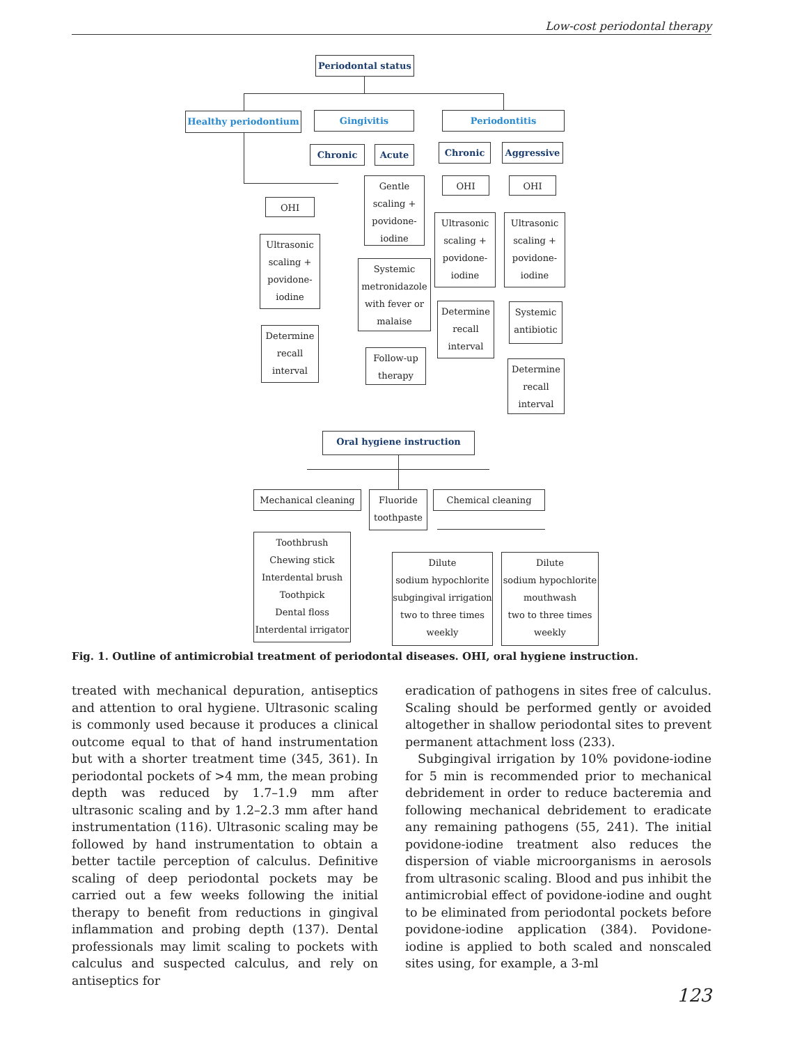Low-cost periodontal therapy
Periodontal status
Healthy periodontium Gingivitis Periodontitis
Chronic Acute Chronic Aggressive
OHI
OHI OHI
Ultrasonic
scaling +
povidone-
iodine
Gentle
scaling +
povidone-
iodine
Ultrasonic
scaling +
povidone-
iodine
Ultrasonic
scaling +
povidone-
iodine
Systemic
metronidazole
with fever or
malaise
Determine
recall
interval
Follow-up
therapy
Determine
recall
interval
Systemic
antibiotic
Determine
recall
interval
Oral hygiene instruction
Mechanical cleaning
Fluoride
toothpaste
Chemical cleaning
Toothbrush
Chewing stick
Interdental brush
Toothpick
Dental floss
Interdental irrigator
Dilute
sodium hypochlorite
subgingival irrigation
two to three times
weekly
Dilute
sodium hypochlorite
mouthwash
two to three times
weekly
Fig. 1. Outline of antimicrobial treatment of periodontal diseases. OHI, oral hygiene instruction.
treated with mechanical depuration, antiseptics and attention to oral hygiene. Ultrasonic scaling is commonly used because it produces a clinical outcome equal to that of hand instrumentation but with a shorter treatment time (345, 361). In periodontal pockets of >4 mm, the mean probing depth was reduced by 1.7–1.9 mm after ultrasonic scaling and by 1.2–2.3 mm after hand instrumentation (116). Ultrasonic scaling may be followed by hand instrumentation to obtain a better tactile perception of calculus. Definitive scaling of deep periodontal pockets may be carried out a few weeks following the initial therapy to benefit from reductions in gingival inflammation and probing depth (137). Dental professionals may limit scaling to pockets with calculus and suspected calculus, and rely on antiseptics for
eradication of pathogens in sites free of calculus. Scaling should be performed gently or avoided altogether in shallow periodontal sites to prevent permanent attachment loss (233).
Subgingival irrigation by 10% povidone-iodine for 5 min is recommended prior to mechanical debridement in order to reduce bacteremia and following mechanical debridement to eradicate any remaining pathogens (55, 241). The initial povidone-iodine treatment also reduces the dispersion of viable microorganisms in aerosols from ultrasonic scaling. Blood and pus inhibit the antimicrobial effect of povidone-iodine and ought to be eliminated from periodontal pockets before povidone-iodine application (384). Povidone-iodine is applied to both scaled and nonscaled sites using, for example, a 3-ml
123